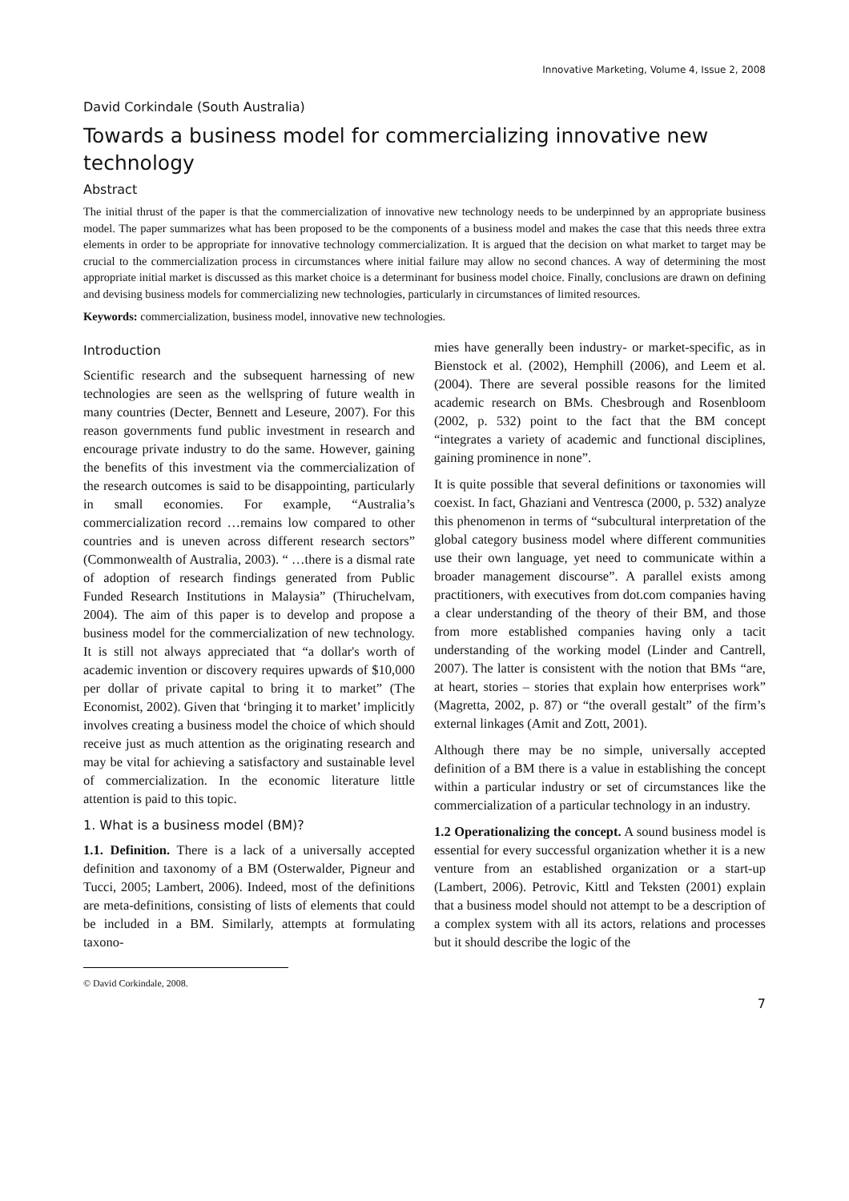Innovative Marketing, Volume 4, Issue 2, 2008
David Corkindale (South Australia)
Towards a business model for commercializing innovative new technology
Abstract
The initial thrust of the paper is that the commercialization of innovative new technology needs to be underpinned by an appropriate business model. The paper summarizes what has been proposed to be the components of a business model and makes the case that this needs three extra elements in order to be appropriate for innovative technology commercialization. It is argued that the decision on what market to target may be crucial to the commercialization process in circumstances where initial failure may allow no second chances. A way of determining the most appropriate initial market is discussed as this market choice is a determinant for business model choice. Finally, conclusions are drawn on defining and devising business models for commercializing new technologies, particularly in circumstances of limited resources.
Keywords: commercialization, business model, innovative new technologies.
Introduction
Scientific research and the subsequent harnessing of new technologies are seen as the wellspring of future wealth in many countries (Decter, Bennett and Leseure, 2007). For this reason governments fund public investment in research and encourage private industry to do the same. However, gaining the benefits of this investment via the commercialization of the research outcomes is said to be disappointing, particularly in small economies. For example, “Australia’s commercialization record …remains low compared to other countries and is uneven across different research sectors” (Commonwealth of Australia, 2003). “ …there is a dismal rate of adoption of research findings generated from Public Funded Research Institutions in Malaysia” (Thiruchelvam, 2004). The aim of this paper is to develop and propose a business model for the commercialization of new technology. It is still not always appreciated that “a dollar's worth of academic invention or discovery requires upwards of $10,000 per dollar of private capital to bring it to market” (The Economist, 2002). Given that ‘bringing it to market’ implicitly involves creating a business model the choice of which should receive just as much attention as the originating research and may be vital for achieving a satisfactory and sustainable level of commercialization. In the economic literature little attention is paid to this topic.
1. What is a business model (BM)?
1.1. Definition. There is a lack of a universally accepted definition and taxonomy of a BM (Osterwalder, Pigneur and Tucci, 2005; Lambert, 2006). Indeed, most of the definitions are meta-definitions, consisting of lists of elements that could be included in a BM. Similarly, attempts at formulating taxono-
© David Corkindale, 2008.
mies have generally been industry- or market-specific, as in Bienstock et al. (2002), Hemphill (2006), and Leem et al. (2004). There are several possible reasons for the limited academic research on BMs. Chesbrough and Rosenbloom (2002, p. 532) point to the fact that the BM concept “integrates a variety of academic and functional disciplines, gaining prominence in none”.
It is quite possible that several definitions or taxonomies will coexist. In fact, Ghaziani and Ventresca (2000, p. 532) analyze this phenomenon in terms of “subcultural interpretation of the global category business model where different communities use their own language, yet need to communicate within a broader management discourse”. A parallel exists among practitioners, with executives from dot.com companies having a clear understanding of the theory of their BM, and those from more established companies having only a tacit understanding of the working model (Linder and Cantrell, 2007). The latter is consistent with the notion that BMs “are, at heart, stories – stories that explain how enterprises work” (Magretta, 2002, p. 87) or “the overall gestalt” of the firm’s external linkages (Amit and Zott, 2001).
Although there may be no simple, universally accepted definition of a BM there is a value in establishing the concept within a particular industry or set of circumstances like the commercialization of a particular technology in an industry.
1.2 Operationalizing the concept. A sound business model is essential for every successful organization whether it is a new venture from an established organization or a start-up (Lambert, 2006). Petrovic, Kittl and Teksten (2001) explain that a business model should not attempt to be a description of a complex system with all its actors, relations and processes but it should describe the logic of the
7